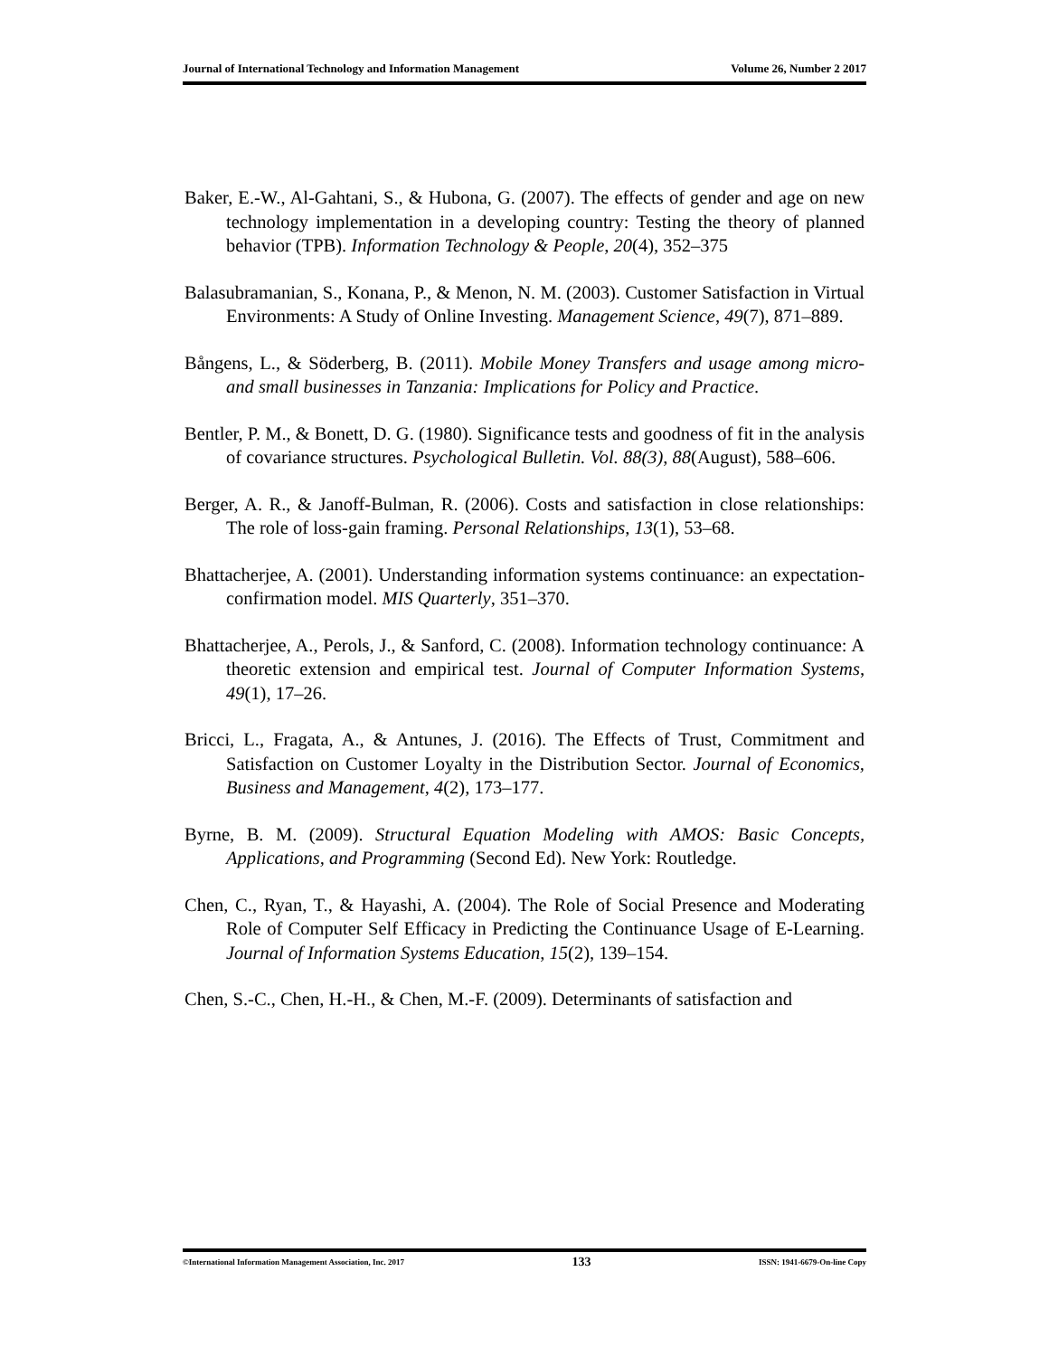Journal of International Technology and Information Management Volume 26, Number 2 2017
Baker, E.-W., Al-Gahtani, S., & Hubona, G. (2007). The effects of gender and age on new technology implementation in a developing country: Testing the theory of planned behavior (TPB). Information Technology & People, 20(4), 352–375
Balasubramanian, S., Konana, P., & Menon, N. M. (2003). Customer Satisfaction in Virtual Environments: A Study of Online Investing. Management Science, 49(7), 871–889.
Bångens, L., & Söderberg, B. (2011). Mobile Money Transfers and usage among micro- and small businesses in Tanzania: Implications for Policy and Practice.
Bentler, P. M., & Bonett, D. G. (1980). Significance tests and goodness of fit in the analysis of covariance structures. Psychological Bulletin. Vol. 88(3), 88(August), 588–606.
Berger, A. R., & Janoff-Bulman, R. (2006). Costs and satisfaction in close relationships: The role of loss-gain framing. Personal Relationships, 13(1), 53–68.
Bhattacherjee, A. (2001). Understanding information systems continuance: an expectation-confirmation model. MIS Quarterly, 351–370.
Bhattacherjee, A., Perols, J., & Sanford, C. (2008). Information technology continuance: A theoretic extension and empirical test. Journal of Computer Information Systems, 49(1), 17–26.
Bricci, L., Fragata, A., & Antunes, J. (2016). The Effects of Trust, Commitment and Satisfaction on Customer Loyalty in the Distribution Sector. Journal of Economics, Business and Management, 4(2), 173–177.
Byrne, B. M. (2009). Structural Equation Modeling with AMOS: Basic Concepts, Applications, and Programming (Second Ed). New York: Routledge.
Chen, C., Ryan, T., & Hayashi, A. (2004). The Role of Social Presence and Moderating Role of Computer Self Efficacy in Predicting the Continuance Usage of E-Learning. Journal of Information Systems Education, 15(2), 139–154.
Chen, S.-C., Chen, H.-H., & Chen, M.-F. (2009). Determinants of satisfaction and
©International Information Management Association, Inc. 2017 133 ISSN: 1941-6679-On-line Copy